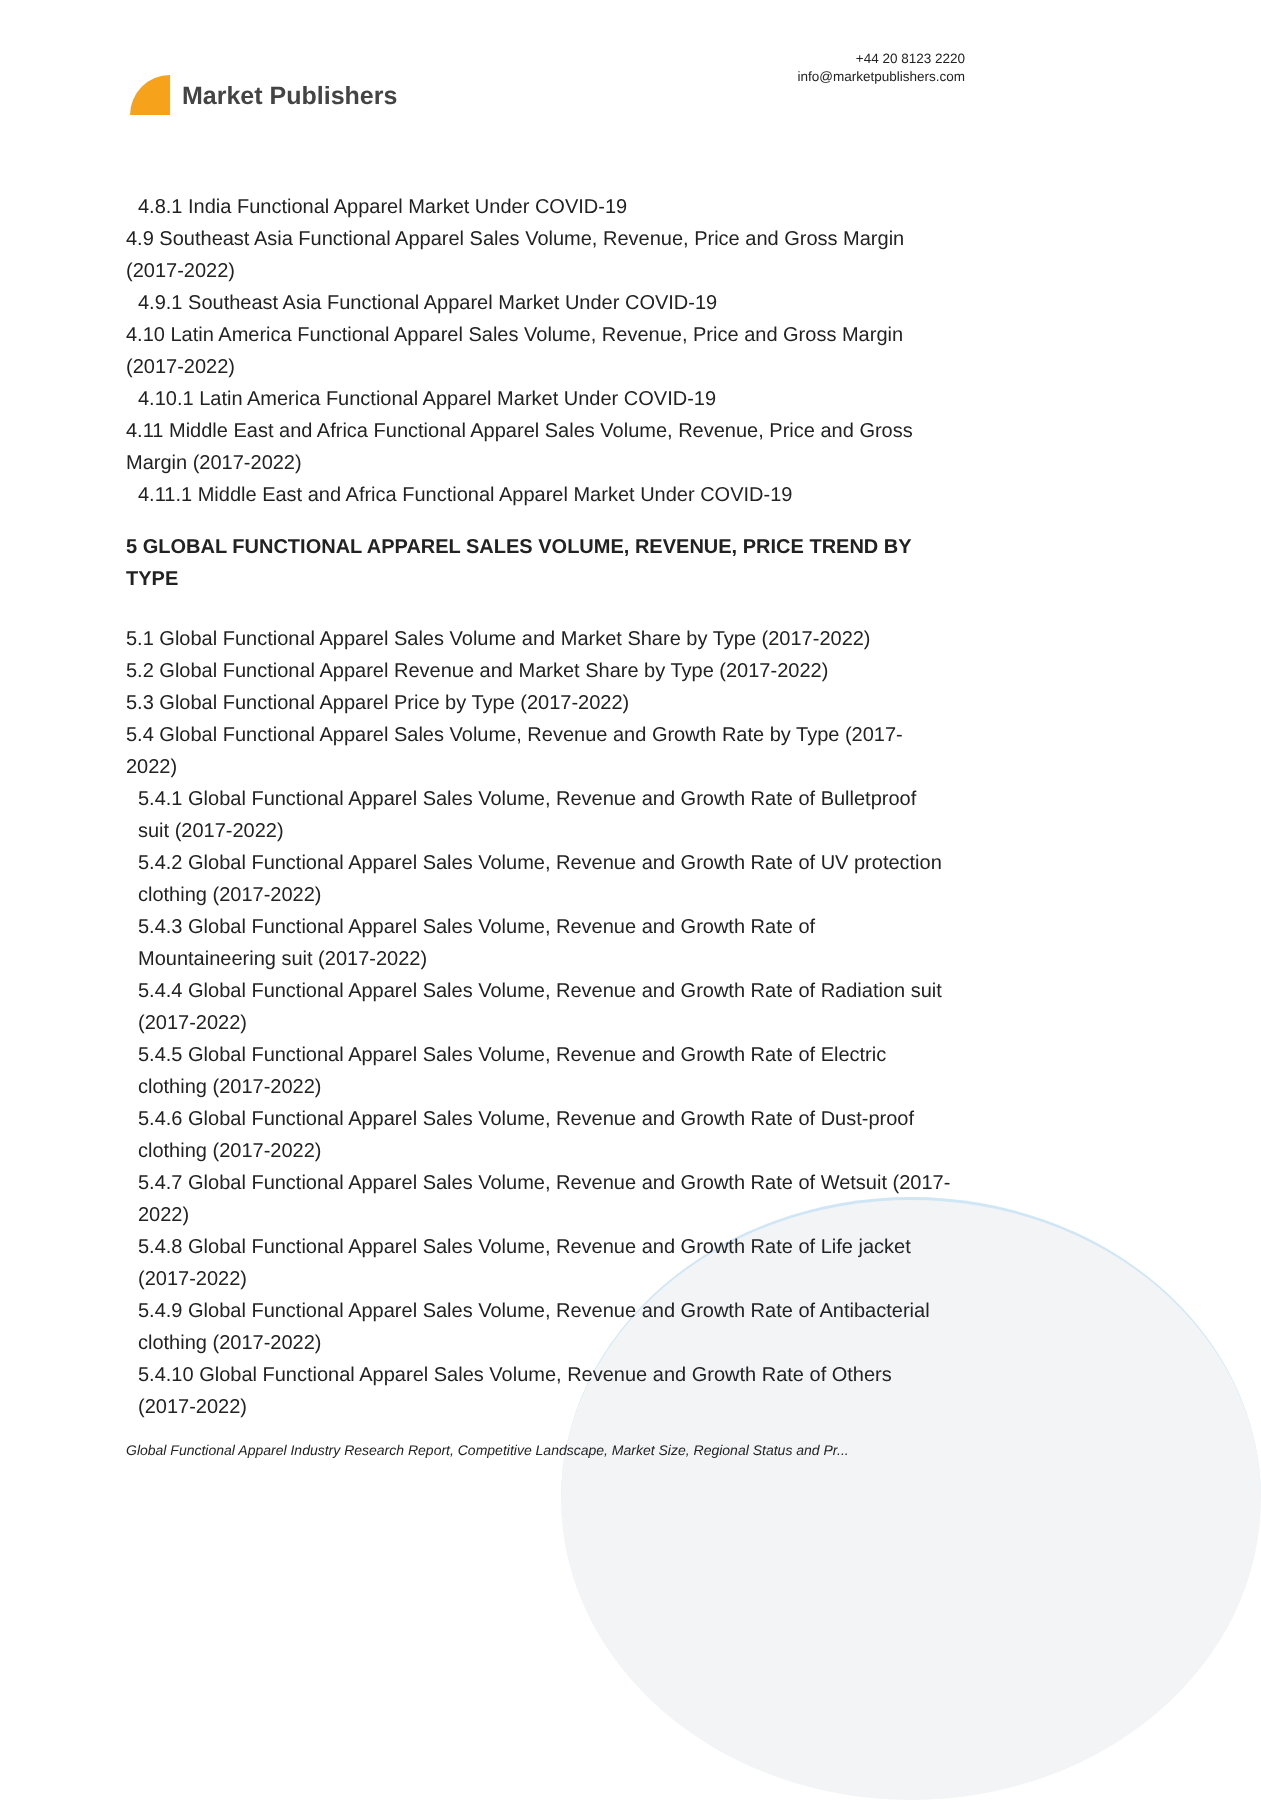Market Publishers
+44 20 8123 2220
info@marketpublishers.com
4.8.1 India Functional Apparel Market Under COVID-19
4.9 Southeast Asia Functional Apparel Sales Volume, Revenue, Price and Gross Margin (2017-2022)
4.9.1 Southeast Asia Functional Apparel Market Under COVID-19
4.10 Latin America Functional Apparel Sales Volume, Revenue, Price and Gross Margin (2017-2022)
4.10.1 Latin America Functional Apparel Market Under COVID-19
4.11 Middle East and Africa Functional Apparel Sales Volume, Revenue, Price and Gross Margin (2017-2022)
4.11.1 Middle East and Africa Functional Apparel Market Under COVID-19
5 GLOBAL FUNCTIONAL APPAREL SALES VOLUME, REVENUE, PRICE TREND BY TYPE
5.1 Global Functional Apparel Sales Volume and Market Share by Type (2017-2022)
5.2 Global Functional Apparel Revenue and Market Share by Type (2017-2022)
5.3 Global Functional Apparel Price by Type (2017-2022)
5.4 Global Functional Apparel Sales Volume, Revenue and Growth Rate by Type (2017-2022)
5.4.1 Global Functional Apparel Sales Volume, Revenue and Growth Rate of Bulletproof suit (2017-2022)
5.4.2 Global Functional Apparel Sales Volume, Revenue and Growth Rate of UV protection clothing (2017-2022)
5.4.3 Global Functional Apparel Sales Volume, Revenue and Growth Rate of Mountaineering suit (2017-2022)
5.4.4 Global Functional Apparel Sales Volume, Revenue and Growth Rate of Radiation suit (2017-2022)
5.4.5 Global Functional Apparel Sales Volume, Revenue and Growth Rate of Electric clothing (2017-2022)
5.4.6 Global Functional Apparel Sales Volume, Revenue and Growth Rate of Dust-proof clothing (2017-2022)
5.4.7 Global Functional Apparel Sales Volume, Revenue and Growth Rate of Wetsuit (2017-2022)
5.4.8 Global Functional Apparel Sales Volume, Revenue and Growth Rate of Life jacket (2017-2022)
5.4.9 Global Functional Apparel Sales Volume, Revenue and Growth Rate of Antibacterial clothing (2017-2022)
5.4.10 Global Functional Apparel Sales Volume, Revenue and Growth Rate of Others (2017-2022)
Global Functional Apparel Industry Research Report, Competitive Landscape, Market Size, Regional Status and Pr...